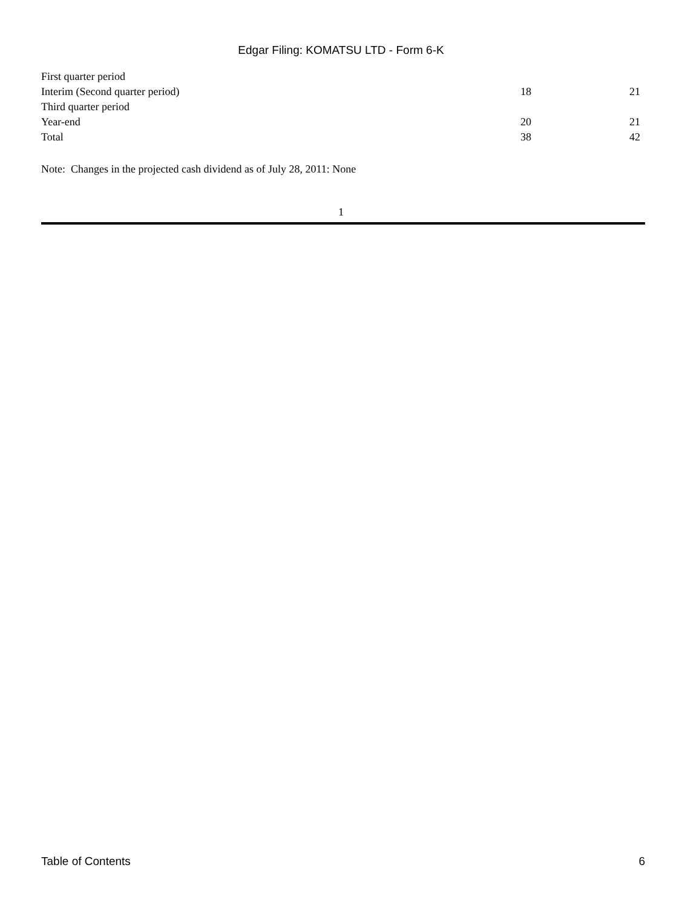Edgar Filing: KOMATSU LTD - Form 6-K
| First quarter period | | |
| Interim (Second quarter period) | 18 | 21 |
| Third quarter period | | |
| Year-end | 20 | 21 |
| Total | 38 | 42 |
Note: Changes in the projected cash dividend as of July 28, 2011: None
1
Table of Contents 6